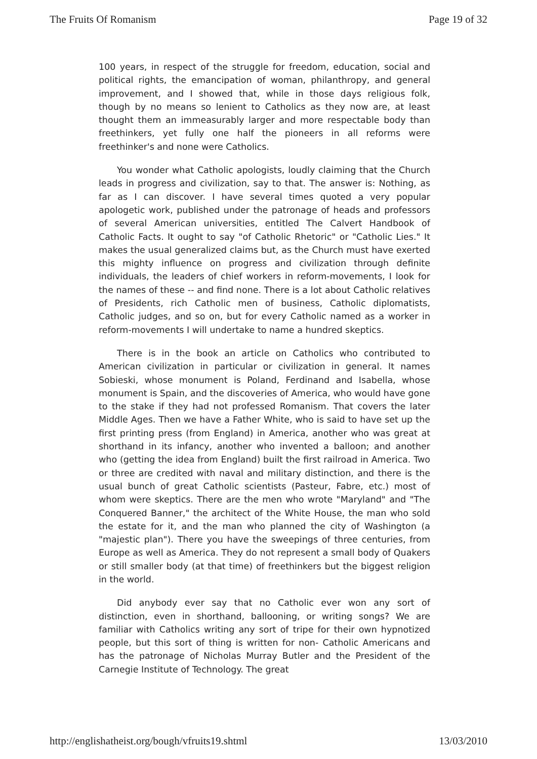The Fruits Of Romanism Page 19 of 32
100 years, in respect of the struggle for freedom, education, social and political rights, the emancipation of woman, philanthropy, and general improvement, and I showed that, while in those days religious folk, though by no means so lenient to Catholics as they now are, at least thought them an immeasurably larger and more respectable body than freethinkers, yet fully one half the pioneers in all reforms were freethinker's and none were Catholics.
You wonder what Catholic apologists, loudly claiming that the Church leads in progress and civilization, say to that. The answer is: Nothing, as far as I can discover. I have several times quoted a very popular apologetic work, published under the patronage of heads and professors of several American universities, entitled The Calvert Handbook of Catholic Facts. It ought to say "of Catholic Rhetoric" or "Catholic Lies." It makes the usual generalized claims but, as the Church must have exerted this mighty influence on progress and civilization through definite individuals, the leaders of chief workers in reform-movements, I look for the names of these -- and find none. There is a lot about Catholic relatives of Presidents, rich Catholic men of business, Catholic diplomatists, Catholic judges, and so on, but for every Catholic named as a worker in reform-movements I will undertake to name a hundred skeptics.
There is in the book an article on Catholics who contributed to American civilization in particular or civilization in general. It names Sobieski, whose monument is Poland, Ferdinand and Isabella, whose monument is Spain, and the discoveries of America, who would have gone to the stake if they had not professed Romanism. That covers the later Middle Ages. Then we have a Father White, who is said to have set up the first printing press (from England) in America, another who was great at shorthand in its infancy, another who invented a balloon; and another who (getting the idea from England) built the first railroad in America. Two or three are credited with naval and military distinction, and there is the usual bunch of great Catholic scientists (Pasteur, Fabre, etc.) most of whom were skeptics. There are the men who wrote "Maryland" and "The Conquered Banner," the architect of the White House, the man who sold the estate for it, and the man who planned the city of Washington (a "majestic plan"). There you have the sweepings of three centuries, from Europe as well as America. They do not represent a small body of Quakers or still smaller body (at that time) of freethinkers but the biggest religion in the world.
Did anybody ever say that no Catholic ever won any sort of distinction, even in shorthand, ballooning, or writing songs? We are familiar with Catholics writing any sort of tripe for their own hypnotized people, but this sort of thing is written for non- Catholic Americans and has the patronage of Nicholas Murray Butler and the President of the Carnegie Institute of Technology. The great
http://englishatheist.org/bough/vfruits19.shtml 13/03/2010